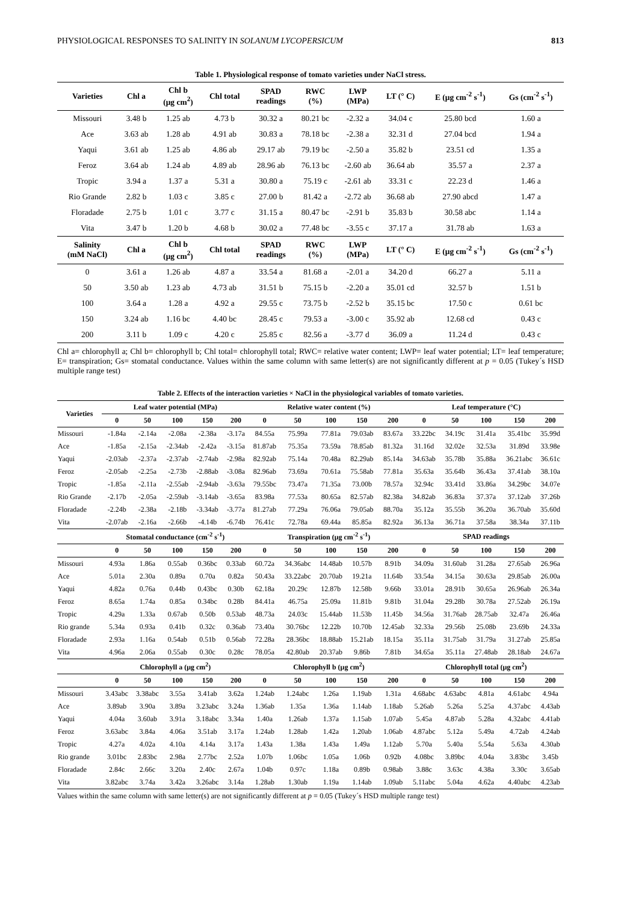PHYSIOLOGICAL RESPONSES TO SALINITY IN SOLANUM LYCOPERSICUM 813
Table 1. Physiological response of tomato varieties under NaCl stress.
| Varieties | Chl a | Chl b (μg cm<sup>2</sup>) | Chl total | SPAD readings | RWC (%) | LWP (MPa) | LT (° C) | E (μg cm<sup>-2</sup> s<sup>-1</sup>) | Gs (cm<sup>-2</sup> s<sup>-1</sup>) |
| --- | --- | --- | --- | --- | --- | --- | --- | --- | --- |
| Missouri | 3.48 b | 1.25 ab | 4.73 b | 30.32 a | 80.21 bc | -2.32 a | 34.04 c | 25.80 bcd | 1.60 a |
| Ace | 3.63 ab | 1.28 ab | 4.91 ab | 30.83 a | 78.18 bc | -2.38 a | 32.31 d | 27.04 bcd | 1.94 a |
| Yaqui | 3.61 ab | 1.25 ab | 4.86 ab | 29.17 ab | 79.19 bc | -2.50 a | 35.82 b | 23.51 cd | 1.35 a |
| Feroz | 3.64 ab | 1.24 ab | 4.89 ab | 28.96 ab | 76.13 bc | -2.60 ab | 36.64 ab | 35.57 a | 2.37 a |
| Tropic | 3.94 a | 1.37 a | 5.31 a | 30.80 a | 75.19 c | -2.61 ab | 33.31 c | 22.23 d | 1.46 a |
| Rio Grande | 2.82 b | 1.03 c | 3.85 c | 27.00 b | 81.42 a | -2.72 ab | 36.68 ab | 27.90 abcd | 1.47 a |
| Floradade | 2.75 b | 1.01 c | 3.77 c | 31.15 a | 80.47 bc | -2.91 b | 35.83 b | 30.58 abc | 1.14 a |
| Vita | 3.47 b | 1.20 b | 4.68 b | 30.02 a | 77.48 bc | -3.55 c | 37.17 a | 31.78 ab | 1.63 a |
| Salinity (mM NaCl) | Chl a | Chl b (μg cm<sup>2</sup>) | Chl total | SPAD readings | RWC (%) | LWP (MPa) | LT (° C) | E (μg cm<sup>-2</sup> s<sup>-1</sup>) | Gs (cm<sup>-2</sup> s<sup>-1</sup>) |
| 0 | 3.61 a | 1.26 ab | 4.87 a | 33.54 a | 81.68 a | -2.01 a | 34.20 d | 66.27 a | 5.11 a |
| 50 | 3.50 ab | 1.23 ab | 4.73 ab | 31.51 b | 75.15 b | -2.20 a | 35.01 cd | 32.57 b | 1.51 b |
| 100 | 3.64 a | 1.28 a | 4.92 a | 29.55 c | 73.75 b | -2.52 b | 35.15 bc | 17.50 c | 0.61 bc |
| 150 | 3.24 ab | 1.16 bc | 4.40 bc | 28.45 c | 79.53 a | -3.00 c | 35.92 ab | 12.68 cd | 0.43 c |
| 200 | 3.11 b | 1.09 c | 4.20 c | 25.85 c | 82.56 a | -3.77 d | 36.09 a | 11.24 d | 0.43 c |
Chl a= chlorophyll a; Chl b= chlorophyll b; Chl total= chlorophyll total; RWC= relative water content; LWP= leaf water potential; LT= leaf temperature; E= transpiration; Gs= stomatal conductance. Values within the same column with same letter(s) are not significantly different at p = 0.05 (Tukey´s HSD multiple range test)
Table 2. Effects of the interaction varieties × NaCl in the physiological variables of tomato varieties.
| Varieties | Leaf water potential (MPa) | | | | | Relative water content (%) | | | | | Leaf temperature (°C) | | | | |
| --- | --- | --- | --- | --- | --- | --- | --- | --- | --- | --- | --- | --- | --- | --- | --- |
| | 0 | 50 | 100 | 150 | 200 | 0 | 50 | 100 | 150 | 200 | 0 | 50 | 100 | 150 | 200 |
| Missouri | -1.84a | -2.14a | -2.08a | -2.38a | -3.17a | 84.55a | 75.99a | 77.81a | 79.03ab | 83.67a | 33.22bc | 34.19c | 31.41a | 35.41bc | 35.99d |
| Ace | -1.85a | -2.15a | -2.34ab | -2.42a | -3.15a | 81.87ab | 75.35a | 73.59a | 78.85ab | 81.32a | 31.16d | 32.02e | 32.53a | 31.89d | 33.98e |
| Yaqui | -2.03ab | -2.37a | -2.37ab | -2.74ab | -2.98a | 82.92ab | 75.14a | 70.48a | 82.29ab | 85.14a | 34.63ab | 35.78b | 35.88a | 36.21abc | 36.61c |
| Feroz | -2.05ab | -2.25a | -2.73b | -2.88ab | -3.08a | 82.96ab | 73.69a | 70.61a | 75.58ab | 77.81a | 35.63a | 35.64b | 36.43a | 37.41ab | 38.10a |
| Tropic | -1.85a | -2.11a | -2.55ab | -2.94ab | -3.63a | 79.55bc | 73.47a | 71.35a | 73.00b | 78.57a | 32.94c | 33.41d | 33.86a | 34.29bc | 34.07e |
| Rio Grande | -2.17b | -2.05a | -2.59ab | -3.14ab | -3.65a | 83.98a | 77.53a | 80.65a | 82.57ab | 82.38a | 34.82ab | 36.83a | 37.37a | 37.12ab | 37.26b |
| Floradade | -2.24b | -2.38a | -2.18b | -3.34ab | -3.77a | 81.27ab | 77.29a | 76.06a | 79.05ab | 88.70a | 35.12a | 35.55b | 36.20a | 36.70ab | 35.60d |
| Vita | -2.07ab | -2.16a | -2.66b | -4.14b | -6.74b | 76.41c | 72.78a | 69.44a | 85.85a | 82.92a | 36.13a | 36.71a | 37.58a | 38.34a | 37.11b |
| | Stomatal conductance (cm<sup>-2</sup> s<sup>-1</sup>) | | | | | Transpiration (μg cm<sup>-2</sup> s<sup>-1</sup>) | | | | | SPAD readings | | | | |
| | 0 | 50 | 100 | 150 | 200 | 0 | 50 | 100 | 150 | 200 | 0 | 50 | 100 | 150 | 200 |
| Missouri | 4.93a | 1.86a | 0.55ab | 0.36bc | 0.33ab | 60.72a | 34.36abc | 14.48ab | 10.57b | 8.91b | 34.09a | 31.60ab | 31.28a | 27.65ab | 26.96a |
| Ace | 5.01a | 2.30a | 0.89a | 0.70a | 0.82a | 50.43a | 33.22abc | 20.70ab | 19.21a | 11.64b | 33.54a | 34.15a | 30.63a | 29.85ab | 26.00a |
| Yaqui | 4.82a | 0.76a | 0.44b | 0.43bc | 0.30b | 62.18a | 20.29c | 12.87b | 12.58b | 9.66b | 33.01a | 28.91b | 30.65a | 26.96ab | 26.34a |
| Feroz | 8.65a | 1.74a | 0.85a | 0.34bc | 0.28b | 84.41a | 46.75a | 25.09a | 11.81b | 9.81b | 31.04a | 29.28b | 30.78a | 27.52ab | 26.19a |
| Tropic | 4.29a | 1.33a | 0.67ab | 0.50b | 0.53ab | 48.73a | 24.03c | 15.44ab | 11.53b | 11.45b | 34.56a | 31.76ab | 28.75ab | 32.47a | 26.46a |
| Rio grande | 5.34a | 0.93a | 0.41b | 0.32c | 0.36ab | 73.40a | 30.76bc | 12.22b | 10.70b | 12.45ab | 32.33a | 29.56b | 25.08b | 23.69b | 24.33a |
| Floradade | 2.93a | 1.16a | 0.54ab | 0.51b | 0.56ab | 72.28a | 28.36bc | 18.88ab | 15.21ab | 18.15a | 35.11a | 31.75ab | 31.79a | 31.27ab | 25.85a |
| Vita | 4.96a | 2.06a | 0.55ab | 0.30c | 0.28c | 78.05a | 42.80ab | 20.37ab | 9.86b | 7.81b | 34.65a | 35.11a | 27.48ab | 28.18ab | 24.67a |
| | Chlorophyll a (μg cm<sup>2</sup>) | | | | | Chlorophyll b (μg cm<sup>2</sup>) | | | | | Chlorophyll total (μg cm<sup>2</sup>) | | | | |
| | 0 | 50 | 100 | 150 | 200 | 0 | 50 | 100 | 150 | 200 | 0 | 50 | 100 | 150 | 200 |
| Missouri | 3.43abc | 3.38abc | 3.55a | 3.41ab | 3.62a | 1.24ab | 1.24abc | 1.26a | 1.19ab | 1.31a | 4.68abc | 4.63abc | 4.81a | 4.61abc | 4.94a |
| Ace | 3.89ab | 3.90a | 3.89a | 3.23abc | 3.24a | 1.36ab | 1.35a | 1.36a | 1.14ab | 1.18ab | 5.26ab | 5.26a | 5.25a | 4.37abc | 4.43ab |
| Yaqui | 4.04a | 3.60ab | 3.91a | 3.18abc | 3.34a | 1.40a | 1.26ab | 1.37a | 1.15ab | 1.07ab | 5.45a | 4.87ab | 5.28a | 4.32abc | 4.41ab |
| Feroz | 3.63abc | 3.84a | 4.06a | 3.51ab | 3.17a | 1.24ab | 1.28ab | 1.42a | 1.20ab | 1.06ab | 4.87abc | 5.12a | 5.49a | 4.72ab | 4.24ab |
| Tropic | 4.27a | 4.02a | 4.10a | 4.14a | 3.17a | 1.43a | 1.38a | 1.43a | 1.49a | 1.12ab | 5.70a | 5.40a | 5.54a | 5.63a | 4.30ab |
| Rio grande | 3.01bc | 2.83bc | 2.98a | 2.77bc | 2.52a | 1.07b | 1.06bc | 1.05a | 1.06b | 0.92b | 4.08bc | 3.89bc | 4.04a | 3.83bc | 3.45b |
| Floradade | 2.84c | 2.66c | 3.20a | 2.40c | 2.67a | 1.04b | 0.97c | 1.18a | 0.89b | 0.98ab | 3.88c | 3.63c | 4.38a | 3.30c | 3.65ab |
| Vita | 3.82abc | 3.74a | 3.42a | 3.26abc | 3.14a | 1.28ab | 1.30ab | 1.19a | 1.14ab | 1.09ab | 5.11abc | 5.04a | 4.62a | 4.40abc | 4.23ab |
Values within the same column with same letter(s) are not significantly different at p = 0.05 (Tukey´s HSD multiple range test)